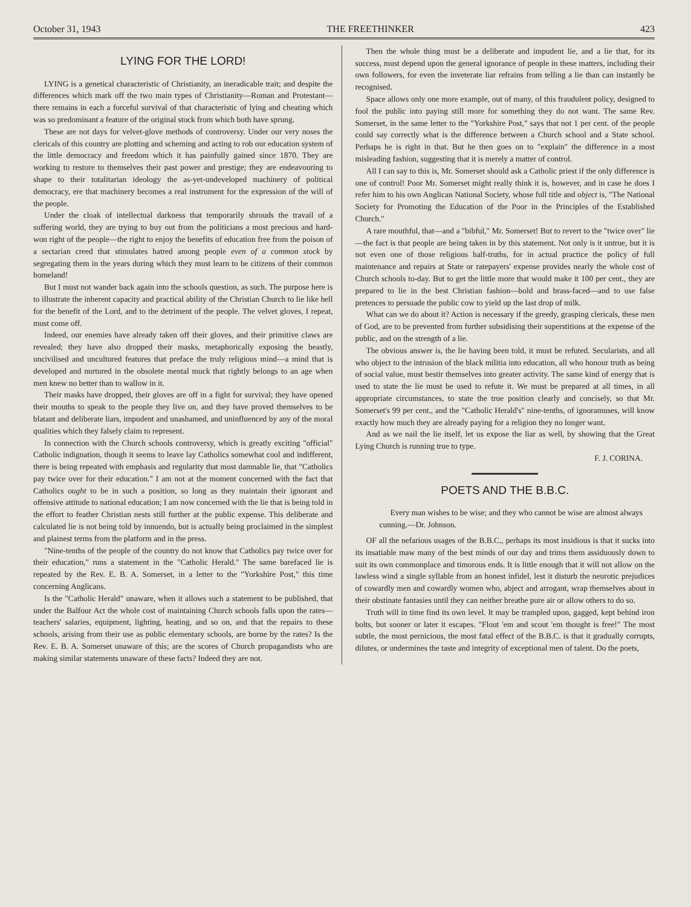October 31, 1943 THE FREETHINKER 423
LYING FOR THE LORD!
LYING is a genetical characteristic of Christianity, an ineradicable trait; and despite the differences which mark off the two main types of Christianity—Roman and Protestant—there remains in each a forceful survival of that characteristic of lying and cheating which was so predominant a feature of the original stock from which both have sprung.
These are not days for velvet-glove methods of controversy. Under our very noses the clericals of this country are plotting and scheming and acting to rob our education system of the little democracy and freedom which it has painfully gained since 1870. They are working to restore to themselves their past power and prestige; they are endeavouring to shape to their totalitarian ideology the as-yet-undeveloped machinery of political democracy, ere that machinery becomes a real instrument for the expression of the will of the people.
Under the cloak of intellectual darkness that temporarily shrouds the travail of a suffering world, they are trying to buy out from the politicians a most precious and hard-won right of the people—the right to enjoy the benefits of education free from the poison of a sectarian creed that stimulates hatred among people even of a common stock by segregating them in the years during which they must learn to be citizens of their common homeland!
But I must not wander back again into the schools question, as such. The purpose here is to illustrate the inherent capacity and practical ability of the Christian Church to lie like hell for the benefit of the Lord, and to the detriment of the people. The velvet gloves, I repeat, must come off.
Indeed, our enemies have already taken off their gloves, and their primitive claws are revealed; they have also dropped their masks, metaphorically exposing the beastly, uncivilised and uncultured features that preface the truly religious mind—a mind that is developed and nurtured in the obsolete mental muck that rightly belongs to an age when men knew no better than to wallow in it.
Their masks have dropped, their gloves are off in a fight for survival; they have opened their mouths to speak to the people they live on, and they have proved themselves to be blatant and deliberate liars, impudent and unashamed, and uninfluenced by any of the moral qualities which they falsely claim to represent.
In connection with the Church schools controversy, which is greatly exciting "official" Catholic indignation, though it seems to leave lay Catholics somewhat cool and indifferent, there is being repeated with emphasis and regularity that most damnable lie, that "Catholics pay twice over for their education." I am not at the moment concerned with the fact that Catholics ought to be in such a position, so long as they maintain their ignorant and offensive attitude to national education; I am now concerned with the lie that is being told in the effort to feather Christian nests still further at the public expense. This deliberate and calculated lie is not being told by innuendo, but is actually being proclaimed in the simplest and plainest terms from the platform and in the press.
"Nine-tenths of the people of the country do not know that Catholics pay twice over for their education," runs a statement in the "Catholic Herald." The same barefaced lie is repeated by the Rev. E. B. A. Somerset, in a letter to the "Yorkshire Post," this time concerning Anglicans.
Is the "Catholic Herald" unaware, when it allows such a statement to be published, that under the Balfour Act the whole cost of maintaining Church schools falls upon the rates—teachers' salaries, equipment, lighting, heating, and so on, and that the repairs to these schools, arising from their use as public elementary schools, are borne by the rates? Is the Rev. E. B. A. Somerset unaware of this; are the scores of Church propagandists who are making similar statements unaware of these facts? Indeed they are not.
Then the whole thing must be a deliberate and impudent lie, and a lie that, for its success, must depend upon the general ignorance of people in these matters, including their own followers, for even the inveterate liar refrains from telling a lie than can instantly be recognised.
Space allows only one more example, out of many, of this fraudulent policy, designed to fool the public into paying still more for something they do not want. The same Rev. Somerset, in the same letter to the "Yorkshire Post," says that not 1 per cent. of the people could say correctly what is the difference between a Church school and a State school. Perhaps he is right in that. But he then goes on to "explain" the difference in a most misleading fashion, suggesting that it is merely a matter of control.
All I can say to this is, Mr. Somerset should ask a Catholic priest if the only difference is one of control! Poor Mr. Somerset might really think it is, however, and in case he does I refer him to his own Anglican National Society, whose full title and object is, "The National Society for Promoting the Education of the Poor in the Principles of the Established Church."
A rare mouthful, that—and a "bibful," Mr. Somerset! But to revert to the "twice over" lie—the fact is that people are being taken in by this statement. Not only is it untrue, but it is not even one of those religious half-truths, for in actual practice the policy of full maintenance and repairs at State or ratepayers' expense provides nearly the whole cost of Church schools to-day. But to get the little more that would make it 100 per cent., they are prepared to lie in the best Christian fashion—bold and brass-faced—and to use false pretences to persuade the public cow to yield up the last drop of milk.
What can we do about it? Action is necessary if the greedy, grasping clericals, these men of God, are to be prevented from further subsidising their superstitions at the expense of the public, and on the strength of a lie.
The obvious answer is, the lie having been told, it must be refuted. Secularists, and all who object to the intrusion of the black militia into education, all who honour truth as being of social value, must bestir themselves into greater activity. The same kind of energy that is used to state the lie must be used to refute it. We must be prepared at all times, in all appropriate circumstances, to state the true position clearly and concisely, so that Mr. Somerset's 99 per cent., and the "Catholic Herald's" nine-tenths, of ignoramuses, will know exactly how much they are already paying for a religion they no longer want.
And as we nail the lie itself, let us expose the liar as well, by showing that the Great Lying Church is running true to type.
F. J. CORINA.
POETS AND THE B.B.C.
Every man wishes to be wise; and they who cannot be wise are almost always cunning.—Dr. Johnson.
OF all the nefarious usages of the B.B.C., perhaps its most insidious is that it sucks into its insatiable maw many of the best minds of our day and trims them assiduously down to suit its own commonplace and timorous ends. It is little enough that it will not allow on the lawless wind a single syllable from an honest infidel, lest it disturb the neurotic prejudices of cowardly men and cowardly women who, abject and arrogant, wrap themselves about in their obstinate fantasies until they can neither breathe pure air or allow others to do so.
Truth will in time find its own level. It may be trampled upon, gagged, kept behind iron bolts, but sooner or later it escapes. "Flout 'em and scout 'em thought is free!" The most subtle, the most pernicious, the most fatal effect of the B.B.C. is that it gradually corrupts, dilutes, or undermines the taste and integrity of exceptional men of talent. Do the poets,